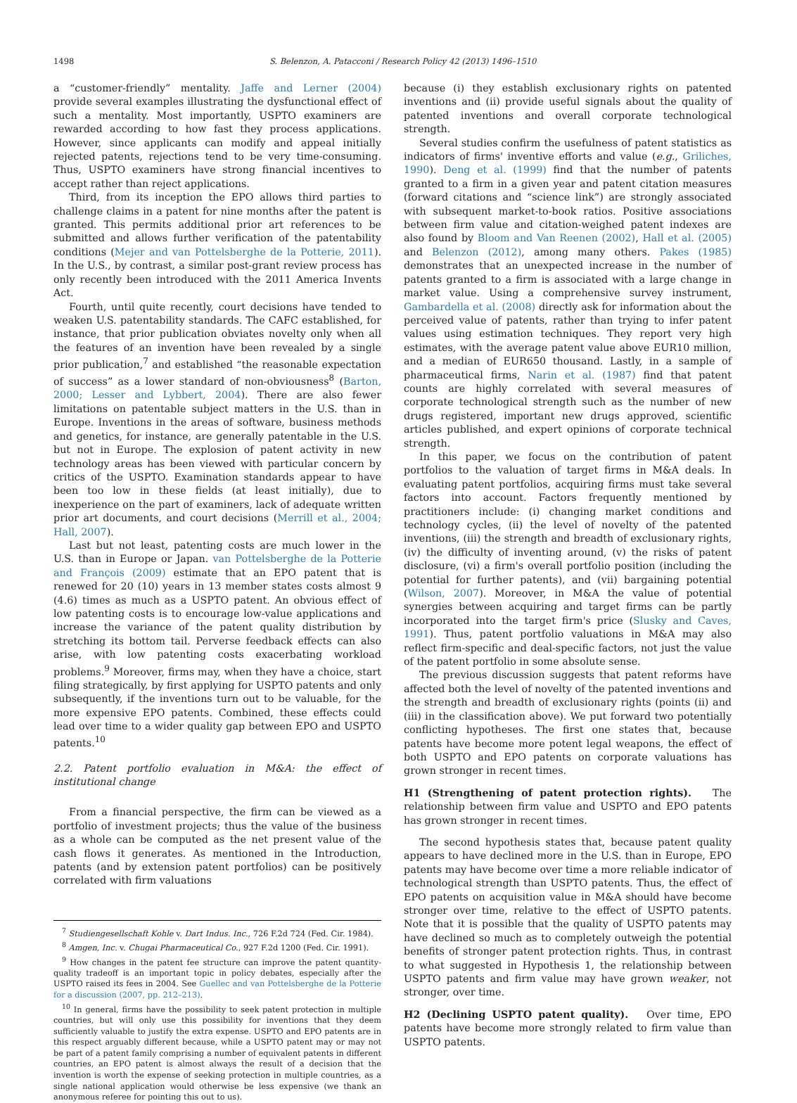1498 S. Belenzon, A. Patacconi / Research Policy 42 (2013) 1496–1510
a “customer-friendly” mentality. Jaffe and Lerner (2004) provide several examples illustrating the dysfunctional effect of such a mentality. Most importantly, USPTO examiners are rewarded according to how fast they process applications. However, since applicants can modify and appeal initially rejected patents, rejections tend to be very time-consuming. Thus, USPTO examiners have strong financial incentives to accept rather than reject applications.
Third, from its inception the EPO allows third parties to challenge claims in a patent for nine months after the patent is granted. This permits additional prior art references to be submitted and allows further verification of the patentability conditions (Mejer and van Pottelsberghe de la Potterie, 2011). In the U.S., by contrast, a similar post-grant review process has only recently been introduced with the 2011 America Invents Act.
Fourth, until quite recently, court decisions have tended to weaken U.S. patentability standards. The CAFC established, for instance, that prior publication obviates novelty only when all the features of an invention have been revealed by a single prior publication,<sup>7</sup> and established “the reasonable expectation of success” as a lower standard of non-obviousness<sup>8</sup> (Barton, 2000; Lesser and Lybbert, 2004). There are also fewer limitations on patentable subject matters in the U.S. than in Europe. Inventions in the areas of software, business methods and genetics, for instance, are generally patentable in the U.S. but not in Europe. The explosion of patent activity in new technology areas has been viewed with particular concern by critics of the USPTO. Examination standards appear to have been too low in these fields (at least initially), due to inexperience on the part of examiners, lack of adequate written prior art documents, and court decisions (Merrill et al., 2004; Hall, 2007).
Last but not least, patenting costs are much lower in the U.S. than in Europe or Japan. van Pottelsberghe de la Potterie and François (2009) estimate that an EPO patent that is renewed for 20 (10) years in 13 member states costs almost 9 (4.6) times as much as a USPTO patent. An obvious effect of low patenting costs is to encourage low-value applications and increase the variance of the patent quality distribution by stretching its bottom tail. Perverse feedback effects can also arise, with low patenting costs exacerbating workload problems.<sup>9</sup> Moreover, firms may, when they have a choice, start filing strategically, by first applying for USPTO patents and only subsequently, if the inventions turn out to be valuable, for the more expensive EPO patents. Combined, these effects could lead over time to a wider quality gap between EPO and USPTO patents.<sup>10</sup>
2.2. Patent portfolio evaluation in M&A: the effect of institutional change
From a financial perspective, the firm can be viewed as a portfolio of investment projects; thus the value of the business as a whole can be computed as the net present value of the cash flows it generates. As mentioned in the Introduction, patents (and by extension patent portfolios) can be positively correlated with firm valuations
<sup>7</sup> Studiengesellschaft Kohle v. Dart Indus. Inc., 726 F.2d 724 (Fed. Cir. 1984).
<sup>8</sup> Amgen, Inc. v. Chugai Pharmaceutical Co., 927 F.2d 1200 (Fed. Cir. 1991).
<sup>9</sup> How changes in the patent fee structure can improve the patent quantity-quality tradeoff is an important topic in policy debates, especially after the USPTO raised its fees in 2004. See Guellec and van Pottelsberghe de la Potterie for a discussion (2007, pp. 212–213).
<sup>10</sup> In general, firms have the possibility to seek patent protection in multiple countries, but will only use this possibility for inventions that they deem sufficiently valuable to justify the extra expense. USPTO and EPO patents are in this respect arguably different because, while a USPTO patent may or may not be part of a patent family comprising a number of equivalent patents in different countries, an EPO patent is almost always the result of a decision that the invention is worth the expense of seeking protection in multiple countries, as a single national application would otherwise be less expensive (we thank an anonymous referee for pointing this out to us).
because (i) they establish exclusionary rights on patented inventions and (ii) provide useful signals about the quality of patented inventions and overall corporate technological strength.
Several studies confirm the usefulness of patent statistics as indicators of firms' inventive efforts and value (e.g., Griliches, 1990). Deng et al. (1999) find that the number of patents granted to a firm in a given year and patent citation measures (forward citations and “science link”) are strongly associated with subsequent market-to-book ratios. Positive associations between firm value and citation-weighed patent indexes are also found by Bloom and Van Reenen (2002), Hall et al. (2005) and Belenzon (2012), among many others. Pakes (1985) demonstrates that an unexpected increase in the number of patents granted to a firm is associated with a large change in market value. Using a comprehensive survey instrument, Gambardella et al. (2008) directly ask for information about the perceived value of patents, rather than trying to infer patent values using estimation techniques. They report very high estimates, with the average patent value above EUR10 million, and a median of EUR650 thousand. Lastly, in a sample of pharmaceutical firms, Narin et al. (1987) find that patent counts are highly correlated with several measures of corporate technological strength such as the number of new drugs registered, important new drugs approved, scientific articles published, and expert opinions of corporate technical strength.
In this paper, we focus on the contribution of patent portfolios to the valuation of target firms in M&A deals. In evaluating patent portfolios, acquiring firms must take several factors into account. Factors frequently mentioned by practitioners include: (i) changing market conditions and technology cycles, (ii) the level of novelty of the patented inventions, (iii) the strength and breadth of exclusionary rights, (iv) the difficulty of inventing around, (v) the risks of patent disclosure, (vi) a firm's overall portfolio position (including the potential for further patents), and (vii) bargaining potential (Wilson, 2007). Moreover, in M&A the value of potential synergies between acquiring and target firms can be partly incorporated into the target firm's price (Slusky and Caves, 1991). Thus, patent portfolio valuations in M&A may also reflect firm-specific and deal-specific factors, not just the value of the patent portfolio in some absolute sense.
The previous discussion suggests that patent reforms have affected both the level of novelty of the patented inventions and the strength and breadth of exclusionary rights (points (ii) and (iii) in the classification above). We put forward two potentially conflicting hypotheses. The first one states that, because patents have become more potent legal weapons, the effect of both USPTO and EPO patents on corporate valuations has grown stronger in recent times.
H1 (Strengthening of patent protection rights). The relationship between firm value and USPTO and EPO patents has grown stronger in recent times.
The second hypothesis states that, because patent quality appears to have declined more in the U.S. than in Europe, EPO patents may have become over time a more reliable indicator of technological strength than USPTO patents. Thus, the effect of EPO patents on acquisition value in M&A should have become stronger over time, relative to the effect of USPTO patents. Note that it is possible that the quality of USPTO patents may have declined so much as to completely outweigh the potential benefits of stronger patent protection rights. Thus, in contrast to what suggested in Hypothesis 1, the relationship between USPTO patents and firm value may have grown weaker, not stronger, over time.
H2 (Declining USPTO patent quality). Over time, EPO patents have become more strongly related to firm value than USPTO patents.